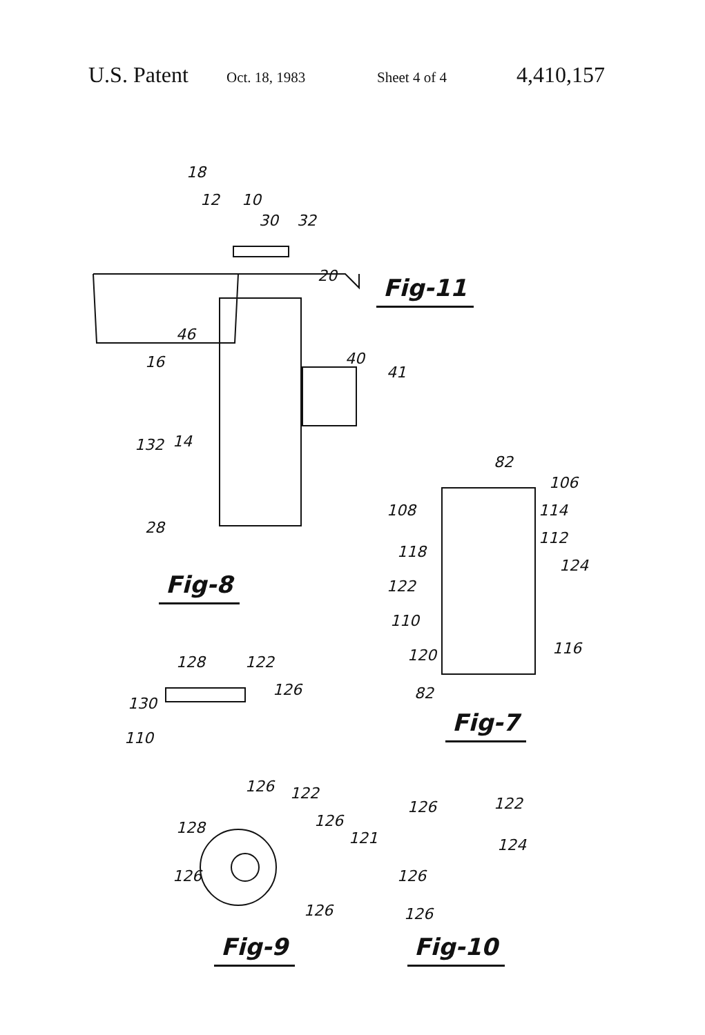U.S. Patent Oct. 18, 1983 Sheet 4 of 4 4,410,157
18
12 10
30 32
20
46
16 40
41
132 14
28
Fig-8
Fig-11
82
106
108 114
112
118
124
122
110
120 116
82
Fig-7
128 122
126
130
110
126 122
128 126
121
126
126
Fig-9
126 122
124
126
126
Fig-10